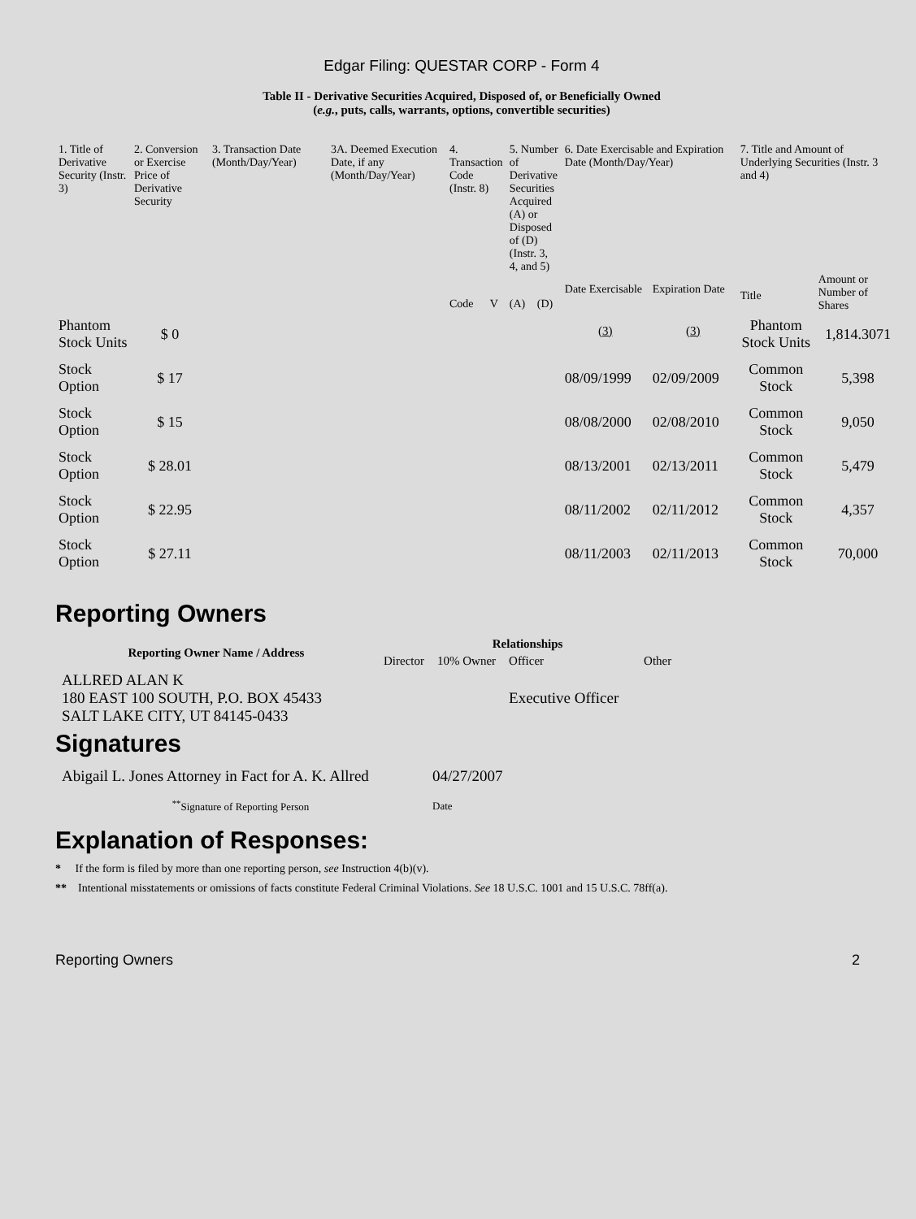Edgar Filing: QUESTAR CORP - Form 4
Table II - Derivative Securities Acquired, Disposed of, or Beneficially Owned
(e.g., puts, calls, warrants, options, convertible securities)
| 1. Title of Derivative Security (Instr. 3) | 2. Conversion or Exercise Price of Derivative Security | 3. Transaction Date (Month/Day/Year) | 3A. Deemed Execution Date, if any (Month/Day/Year) | 4. Transaction Code (Instr. 8) | | 5. Number of Derivative Securities Acquired (A) or Disposed of (D) (Instr. 3, 4, and 5) | | 6. Date Exercisable and Expiration Date (Month/Day/Year) | | 7. Title and Amount of Underlying Securities (Instr. 3 and 4) | |
| --- | --- | --- | --- | --- | --- | --- | --- | --- | --- | --- | --- |
| | | | | Code | V | (A) | (D) | Date Exercisable | Expiration Date | Title | Amount or Number of Shares |
| Phantom Stock Units | $ 0 | | | | | | | <sup>(3)</sup> | <sup>(3)</sup> | Phantom Stock Units | 1,814.3071 |
| Stock Option | $ 17 | | | | | | | 08/09/1999 | 02/09/2009 | Common Stock | 5,398 |
| Stock Option | $ 15 | | | | | | | 08/08/2000 | 02/08/2010 | Common Stock | 9,050 |
| Stock Option | $ 28.01 | | | | | | | 08/13/2001 | 02/13/2011 | Common Stock | 5,479 |
| Stock Option | $ 22.95 | | | | | | | 08/11/2002 | 02/11/2012 | Common Stock | 4,357 |
| Stock Option | $ 27.11 | | | | | | | 08/11/2003 | 02/11/2013 | Common Stock | 70,000 |
Reporting Owners
| Reporting Owner Name / Address | Relationships | | | |
| --- | --- | --- | --- | --- |
| | Director | 10% Owner | Officer | Other |
| ALLRED ALAN K 180 EAST 100 SOUTH, P.O. BOX 45433 SALT LAKE CITY, UT 84145-0433 | | | Executive Officer | |
Signatures
| Abigail L. Jones Attorney in Fact for A. K. Allred | 04/27/2007 |
| <sup>**</sup> Signature of Reporting Person | Date |
Explanation of Responses:
* If the form is filed by more than one reporting person, see Instruction 4(b)(v).
** Intentional misstatements or omissions of facts constitute Federal Criminal Violations. See 18 U.S.C. 1001 and 15 U.S.C. 78ff(a).
Reporting Owners 2